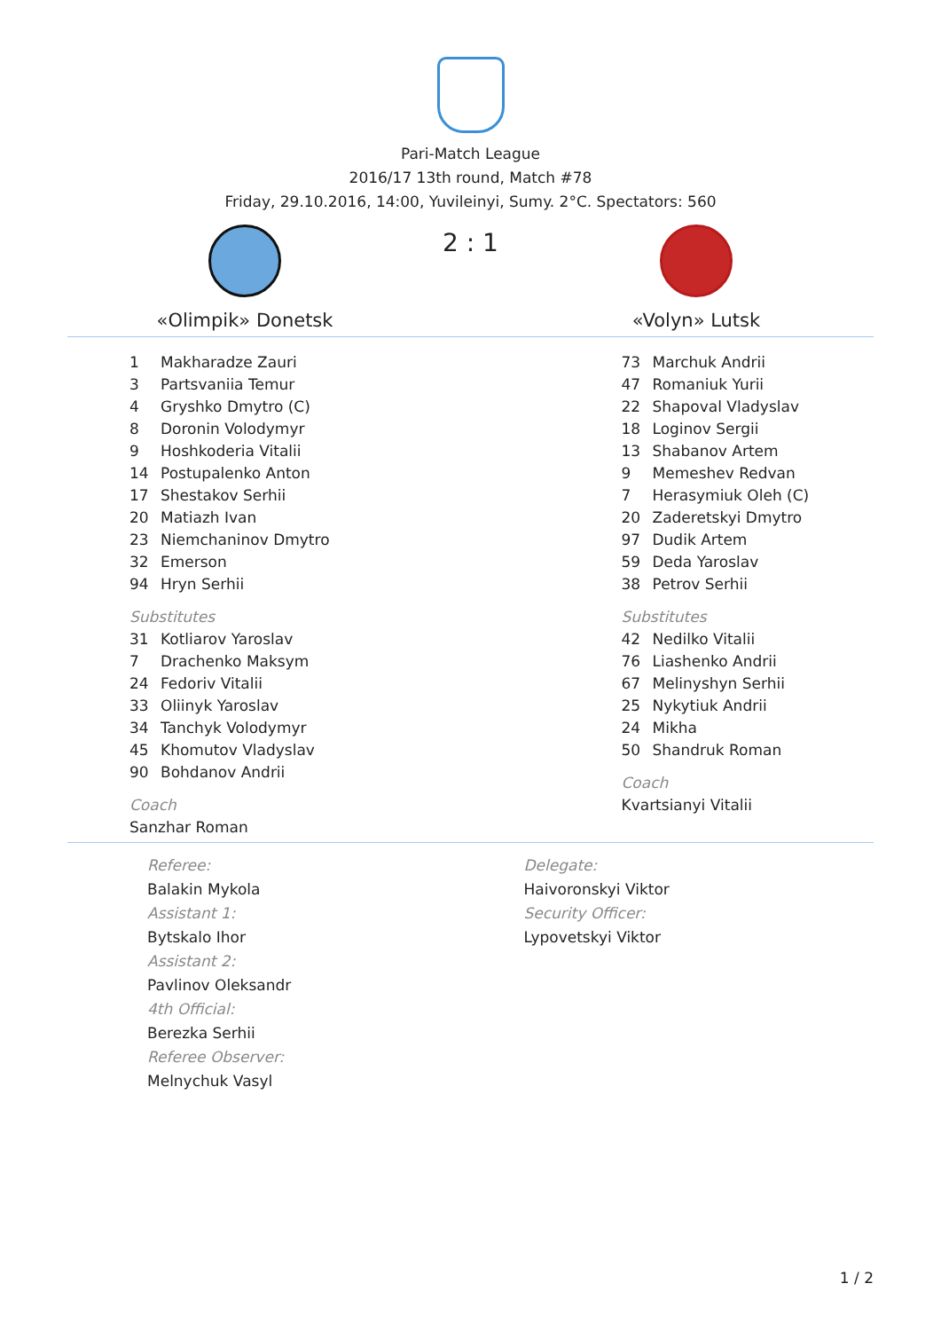Pari-Match League
2016/17 13th round, Match #78
Friday, 29.10.2016, 14:00, Yuvileinyi, Sumy. 2°C. Spectators: 560
«Olimpik» Donetsk
2 : 1
«Volyn» Lutsk
| 1 | Makharadze Zauri |
| 3 | Partsvaniia Temur |
| 4 | Gryshko Dmytro (C) |
| 8 | Doronin Volodymyr |
| 9 | Hoshkoderia Vitalii |
| 14 | Postupalenko Anton |
| 17 | Shestakov Serhii |
| 20 | Matiazh Ivan |
| 23 | Niemchaninov Dmytro |
| 32 | Emerson |
| 94 | Hryn Serhii |
Substitutes
| 31 | Kotliarov Yaroslav |
| 7 | Drachenko Maksym |
| 24 | Fedoriv Vitalii |
| 33 | Oliinyk Yaroslav |
| 34 | Tanchyk Volodymyr |
| 45 | Khomutov Vladyslav |
| 90 | Bohdanov Andrii |
Coach
Sanzhar Roman
| 73 | Marchuk Andrii |
| 47 | Romaniuk Yurii |
| 22 | Shapoval Vladyslav |
| 18 | Loginov Sergii |
| 13 | Shabanov Artem |
| 9 | Memeshev Redvan |
| 7 | Herasymiuk Oleh (C) |
| 20 | Zaderetskyi Dmytro |
| 97 | Dudik Artem |
| 59 | Deda Yaroslav |
| 38 | Petrov Serhii |
Substitutes
| 42 | Nedilko Vitalii |
| 76 | Liashenko Andrii |
| 67 | Melinyshyn Serhii |
| 25 | Nykytiuk Andrii |
| 24 | Mikha |
| 50 | Shandruk Roman |
Coach
Kvartsianyi Vitalii
Referee:
Balakin Mykola
Assistant 1:
Bytskalo Ihor
Assistant 2:
Pavlinov Oleksandr
4th Official:
Berezka Serhii
Referee Observer:
Melnychuk Vasyl
Delegate:
Haivoronskyi Viktor
Security Officer:
Lypovetskyi Viktor
1 / 2